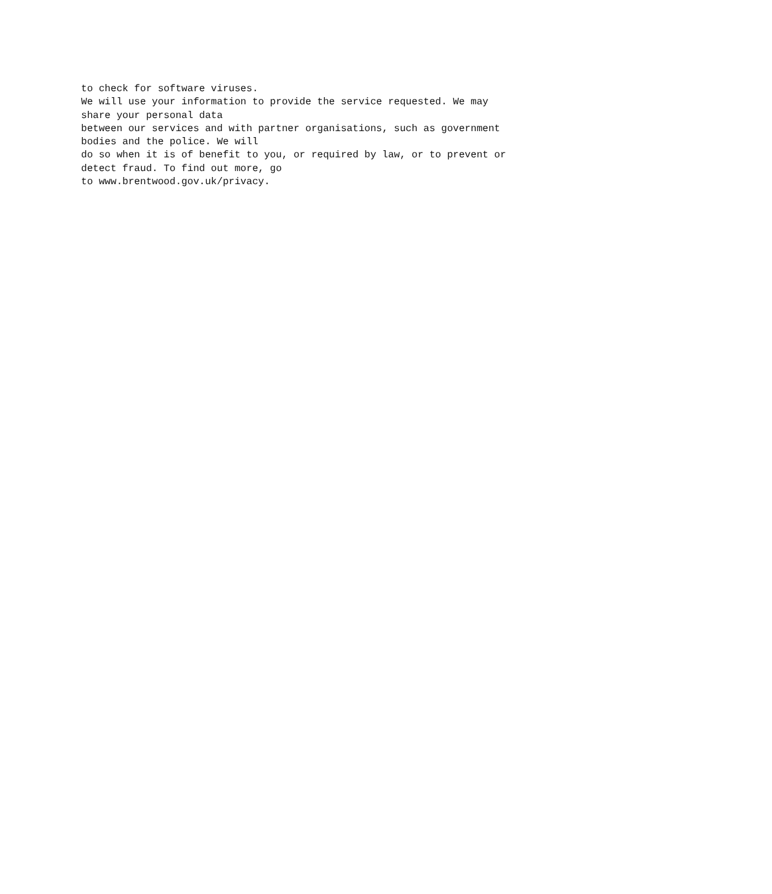to check for software viruses. We will use your information to provide the service requested. We may share your personal data between our services and with partner organisations, such as government bodies and the police. We will do so when it is of benefit to you, or required by law, or to prevent or detect fraud. To find out more, go to www.brentwood.gov.uk/privacy.